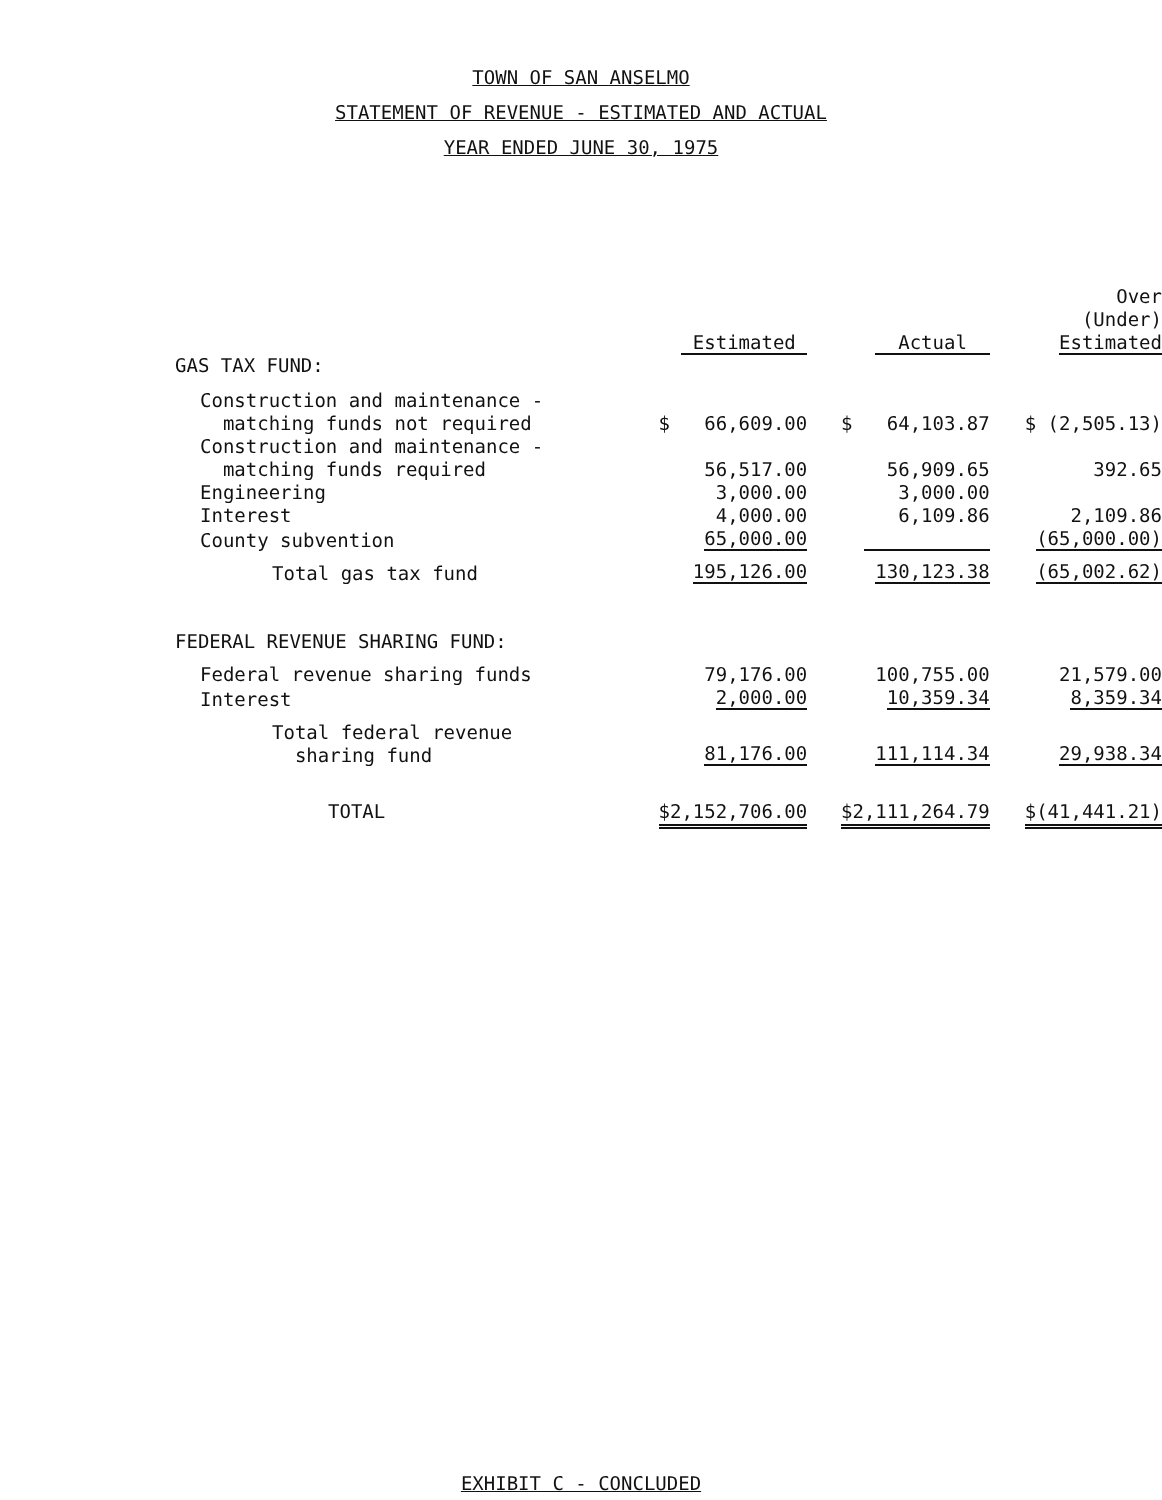TOWN OF SAN ANSELMO
STATEMENT OF REVENUE - ESTIMATED AND ACTUAL
YEAR ENDED JUNE 30, 1975
| | Estimated | Actual | Over (Under) Estimated |
| --- | --- | --- | --- |
| GAS TAX FUND: | | | |
| Construction and maintenance - matching funds not required | $ 66,609.00 | $ 64,103.87 | $ (2,505.13) |
| Construction and maintenance - matching funds required | 56,517.00 | 56,909.65 | 392.65 |
| Engineering | 3,000.00 | 3,000.00 | |
| Interest | 4,000.00 | 6,109.86 | 2,109.86 |
| County subvention | 65,000.00 | | (65,000.00) |
| Total gas tax fund | 195,126.00 | 130,123.38 | (65,002.62) |
| FEDERAL REVENUE SHARING FUND: | | | |
| Federal revenue sharing funds | 79,176.00 | 100,755.00 | 21,579.00 |
| Interest | 2,000.00 | 10,359.34 | 8,359.34 |
| Total federal revenue sharing fund | 81,176.00 | 111,114.34 | 29,938.34 |
| TOTAL | $2,152,706.00 | $2,111,264.79 | $(41,441.21) |
EXHIBIT C - CONCLUDED